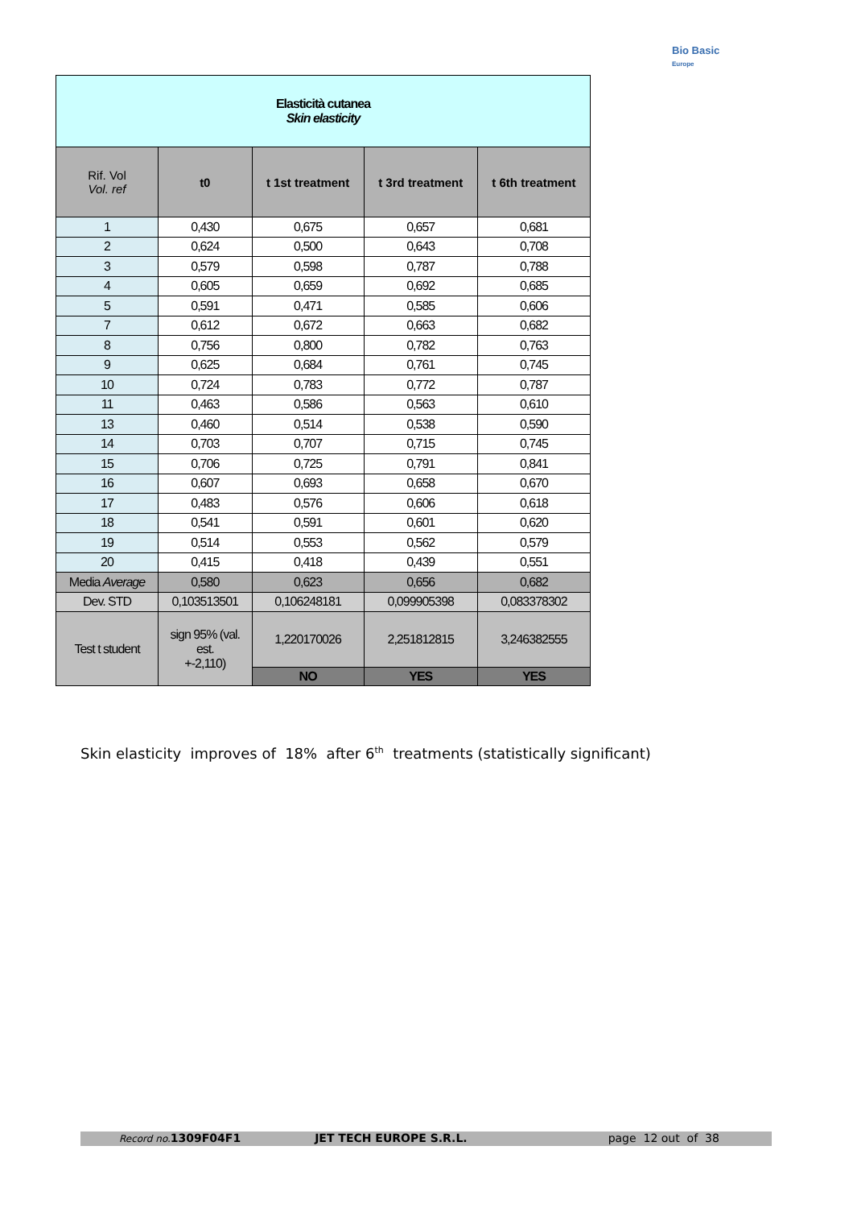Bio Basic
Europe
| Elasticità cutanea Skin elasticity | | | | |
| Rif. Vol Vol. ref | t0 | t 1st treatment | t 3rd treatment | t 6th treatment |
| 1 | 0,430 | 0,675 | 0,657 | 0,681 |
| 2 | 0,624 | 0,500 | 0,643 | 0,708 |
| 3 | 0,579 | 0,598 | 0,787 | 0,788 |
| 4 | 0,605 | 0,659 | 0,692 | 0,685 |
| 5 | 0,591 | 0,471 | 0,585 | 0,606 |
| 7 | 0,612 | 0,672 | 0,663 | 0,682 |
| 8 | 0,756 | 0,800 | 0,782 | 0,763 |
| 9 | 0,625 | 0,684 | 0,761 | 0,745 |
| 10 | 0,724 | 0,783 | 0,772 | 0,787 |
| 11 | 0,463 | 0,586 | 0,563 | 0,610 |
| 13 | 0,460 | 0,514 | 0,538 | 0,590 |
| 14 | 0,703 | 0,707 | 0,715 | 0,745 |
| 15 | 0,706 | 0,725 | 0,791 | 0,841 |
| 16 | 0,607 | 0,693 | 0,658 | 0,670 |
| 17 | 0,483 | 0,576 | 0,606 | 0,618 |
| 18 | 0,541 | 0,591 | 0,601 | 0,620 |
| 19 | 0,514 | 0,553 | 0,562 | 0,579 |
| 20 | 0,415 | 0,418 | 0,439 | 0,551 |
| Media Average | 0,580 | 0,623 | 0,656 | 0,682 |
| Dev. STD | 0,103513501 | 0,106248181 | 0,099905398 | 0,083378302 |
| Test t student | sign 95% (val. est. +-2,110) | 1,220170026 | 2,251812815 | 3,246382555 |
| | | NO | YES | YES |
Skin elasticity improves of 18% after 6<sup>th</sup> treatments (statistically significant)
Record no. 1309F04F1 JET TECH EUROPE S.R.L. page 12 out of 38